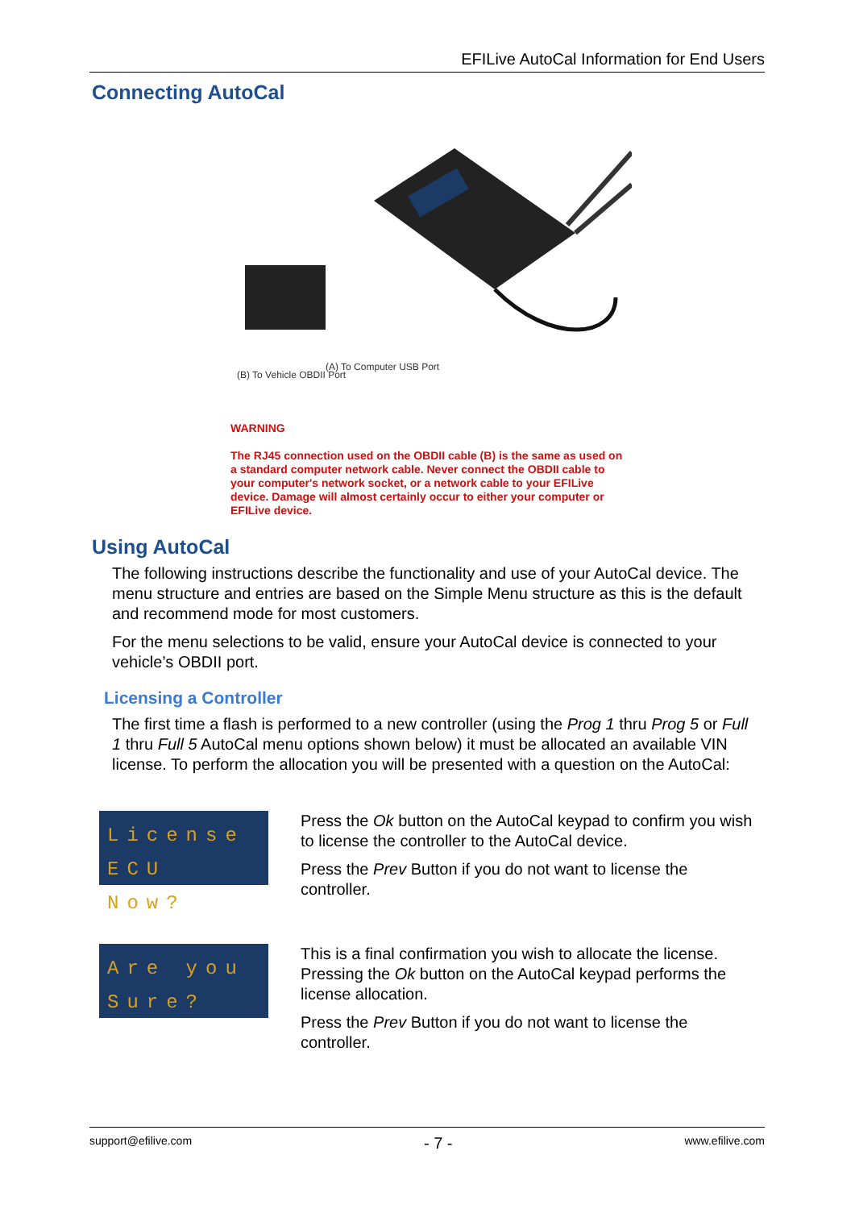EFILive AutoCal Information for End Users
Connecting AutoCal
(B) To Vehicle OBDII Port
(A) To Computer USB Port
WARNING
The RJ45 connection used on the OBDII cable (B) is the same as used on a standard computer network cable. Never connect the OBDII cable to your computer's network socket, or a network cable to your EFILive device. Damage will almost certainly occur to either your computer or EFILive device.
Using AutoCal
The following instructions describe the functionality and use of your AutoCal device. The menu structure and entries are based on the Simple Menu structure as this is the default and recommend mode for most customers.
For the menu selections to be valid, ensure your AutoCal device is connected to your vehicle’s OBDII port.
Licensing a Controller
The first time a flash is performed to a new controller (using the Prog 1 thru Prog 5 or Full 1 thru Full 5 AutoCal menu options shown below) it must be allocated an available VIN license. To perform the allocation you will be presented with a question on the AutoCal:
License
ECU Now?
Press the Ok button on the AutoCal keypad to confirm you wish to license the controller to the AutoCal device.
Press the Prev Button if you do not want to license the controller.
Are you
Sure?
This is a final confirmation you wish to allocate the license. Pressing the Ok button on the AutoCal keypad performs the license allocation.
Press the Prev Button if you do not want to license the controller.
support@efilive.com - 7 - www.efilive.com